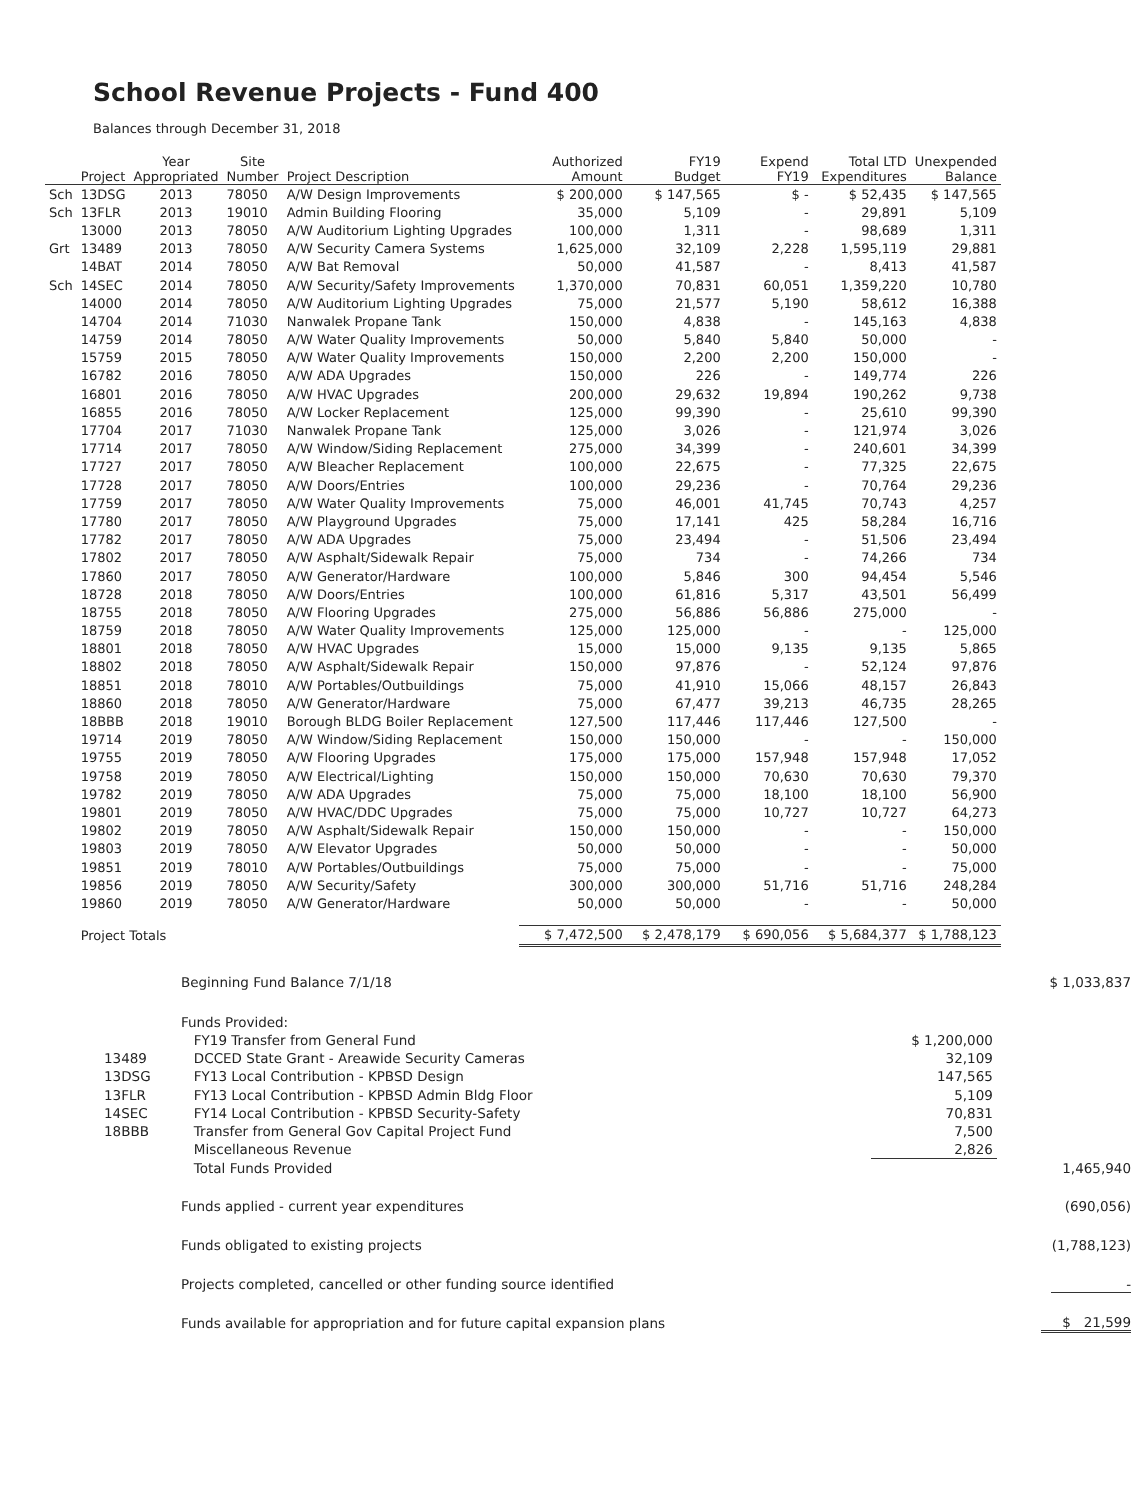School Revenue Projects - Fund 400
Balances through December 31, 2018
| | Project | Year Appropriated | Site Number | Project Description | Authorized Amount | FY19 Budget | Expend FY19 | Total LTD Expenditures | Unexpended Balance |
| --- | --- | --- | --- | --- | --- | --- | --- | --- | --- |
| Sch | 13DSG | 2013 | 78050 | A/W Design Improvements | $ 200,000 | $ 147,565 | $ - | $ 52,435 | $ 147,565 |
| Sch | 13FLR | 2013 | 19010 | Admin Building Flooring | 35,000 | 5,109 | - | 29,891 | 5,109 |
| | 13000 | 2013 | 78050 | A/W Auditorium Lighting Upgrades | 100,000 | 1,311 | - | 98,689 | 1,311 |
| Grt | 13489 | 2013 | 78050 | A/W Security Camera Systems | 1,625,000 | 32,109 | 2,228 | 1,595,119 | 29,881 |
| | 14BAT | 2014 | 78050 | A/W Bat Removal | 50,000 | 41,587 | - | 8,413 | 41,587 |
| Sch | 14SEC | 2014 | 78050 | A/W Security/Safety Improvements | 1,370,000 | 70,831 | 60,051 | 1,359,220 | 10,780 |
| | 14000 | 2014 | 78050 | A/W Auditorium Lighting Upgrades | 75,000 | 21,577 | 5,190 | 58,612 | 16,388 |
| | 14704 | 2014 | 71030 | Nanwalek Propane Tank | 150,000 | 4,838 | - | 145,163 | 4,838 |
| | 14759 | 2014 | 78050 | A/W Water Quality Improvements | 50,000 | 5,840 | 5,840 | 50,000 | - |
| | 15759 | 2015 | 78050 | A/W Water Quality Improvements | 150,000 | 2,200 | 2,200 | 150,000 | - |
| | 16782 | 2016 | 78050 | A/W ADA Upgrades | 150,000 | 226 | - | 149,774 | 226 |
| | 16801 | 2016 | 78050 | A/W HVAC Upgrades | 200,000 | 29,632 | 19,894 | 190,262 | 9,738 |
| | 16855 | 2016 | 78050 | A/W Locker Replacement | 125,000 | 99,390 | - | 25,610 | 99,390 |
| | 17704 | 2017 | 71030 | Nanwalek Propane Tank | 125,000 | 3,026 | - | 121,974 | 3,026 |
| | 17714 | 2017 | 78050 | A/W Window/Siding Replacement | 275,000 | 34,399 | - | 240,601 | 34,399 |
| | 17727 | 2017 | 78050 | A/W Bleacher Replacement | 100,000 | 22,675 | - | 77,325 | 22,675 |
| | 17728 | 2017 | 78050 | A/W Doors/Entries | 100,000 | 29,236 | - | 70,764 | 29,236 |
| | 17759 | 2017 | 78050 | A/W Water Quality Improvements | 75,000 | 46,001 | 41,745 | 70,743 | 4,257 |
| | 17780 | 2017 | 78050 | A/W Playground Upgrades | 75,000 | 17,141 | 425 | 58,284 | 16,716 |
| | 17782 | 2017 | 78050 | A/W ADA Upgrades | 75,000 | 23,494 | - | 51,506 | 23,494 |
| | 17802 | 2017 | 78050 | A/W Asphalt/Sidewalk Repair | 75,000 | 734 | - | 74,266 | 734 |
| | 17860 | 2017 | 78050 | A/W Generator/Hardware | 100,000 | 5,846 | 300 | 94,454 | 5,546 |
| | 18728 | 2018 | 78050 | A/W Doors/Entries | 100,000 | 61,816 | 5,317 | 43,501 | 56,499 |
| | 18755 | 2018 | 78050 | A/W Flooring Upgrades | 275,000 | 56,886 | 56,886 | 275,000 | - |
| | 18759 | 2018 | 78050 | A/W Water Quality Improvements | 125,000 | 125,000 | - | - | 125,000 |
| | 18801 | 2018 | 78050 | A/W HVAC Upgrades | 15,000 | 15,000 | 9,135 | 9,135 | 5,865 |
| | 18802 | 2018 | 78050 | A/W Asphalt/Sidewalk Repair | 150,000 | 97,876 | - | 52,124 | 97,876 |
| | 18851 | 2018 | 78010 | A/W Portables/Outbuildings | 75,000 | 41,910 | 15,066 | 48,157 | 26,843 |
| | 18860 | 2018 | 78050 | A/W Generator/Hardware | 75,000 | 67,477 | 39,213 | 46,735 | 28,265 |
| | 18BBB | 2018 | 19010 | Borough BLDG Boiler Replacement | 127,500 | 117,446 | 117,446 | 127,500 | - |
| | 19714 | 2019 | 78050 | A/W Window/Siding Replacement | 150,000 | 150,000 | - | - | 150,000 |
| | 19755 | 2019 | 78050 | A/W Flooring Upgrades | 175,000 | 175,000 | 157,948 | 157,948 | 17,052 |
| | 19758 | 2019 | 78050 | A/W Electrical/Lighting | 150,000 | 150,000 | 70,630 | 70,630 | 79,370 |
| | 19782 | 2019 | 78050 | A/W ADA Upgrades | 75,000 | 75,000 | 18,100 | 18,100 | 56,900 |
| | 19801 | 2019 | 78050 | A/W HVAC/DDC Upgrades | 75,000 | 75,000 | 10,727 | 10,727 | 64,273 |
| | 19802 | 2019 | 78050 | A/W Asphalt/Sidewalk Repair | 150,000 | 150,000 | - | - | 150,000 |
| | 19803 | 2019 | 78050 | A/W Elevator Upgrades | 50,000 | 50,000 | - | - | 50,000 |
| | 19851 | 2019 | 78010 | A/W Portables/Outbuildings | 75,000 | 75,000 | - | - | 75,000 |
| | 19856 | 2019 | 78050 | A/W Security/Safety | 300,000 | 300,000 | 51,716 | 51,716 | 248,284 |
| | 19860 | 2019 | 78050 | A/W Generator/Hardware | 50,000 | 50,000 | - | - | 50,000 |
| | Project Totals | | | | $ 7,472,500 | $ 2,478,179 | $ 690,056 | $ 5,684,377 | $ 1,788,123 |
| | Beginning Fund Balance 7/1/18 | | $ 1,033,837 |
| | Funds Provided: | | |
| | FY19 Transfer from General Fund | $ 1,200,000 | |
| 13489 | DCCED State Grant - Areawide Security Cameras | 32,109 | |
| 13DSG | FY13 Local Contribution - KPBSD Design | 147,565 | |
| 13FLR | FY13 Local Contribution - KPBSD Admin Bldg Floor | 5,109 | |
| 14SEC | FY14 Local Contribution - KPBSD Security-Safety | 70,831 | |
| 18BBB | Transfer from General Gov Capital Project Fund | 7,500 | |
| | Miscellaneous Revenue | 2,826 | |
| | Total Funds Provided | | 1,465,940 |
| | Funds applied - current year expenditures | | (690,056) |
| | Funds obligated to existing projects | | (1,788,123) |
| | Projects completed, cancelled or other funding source identified | | - |
| | Funds available for appropriation and for future capital expansion plans | | $ 21,599 |